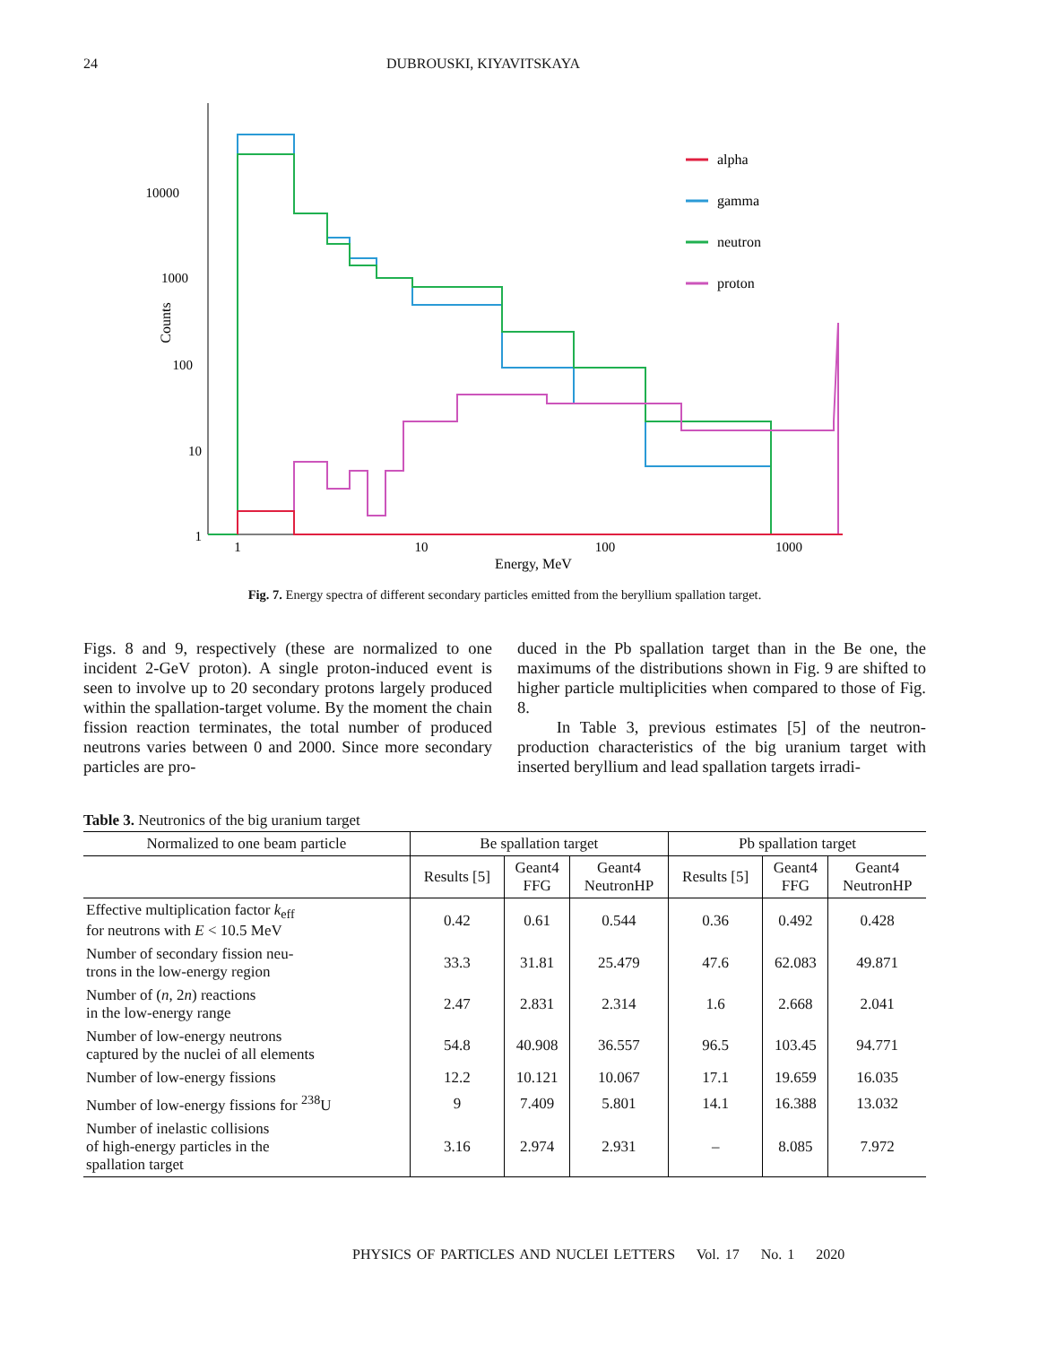24 DUBROUSKI, KIYAVITSKAYA
10000
1000
100
10
1
Counts
1
10
100
1000
Energy, MeV
alpha
gamma
neutron
proton
Fig. 7. Energy spectra of different secondary particles emitted from the beryllium spallation target.
Figs. 8 and 9, respectively (these are normalized to one incident 2-GeV proton). A single proton-induced event is seen to involve up to 20 secondary protons largely produced within the spallation-target volume. By the moment the chain fission reaction terminates, the total number of produced neutrons varies between 0 and 2000. Since more secondary particles are pro-
duced in the Pb spallation target than in the Be one, the maximums of the distributions shown in Fig. 9 are shifted to higher particle multiplicities when compared to those of Fig. 8.
In Table 3, previous estimates [5] of the neutron-production characteristics of the big uranium target with inserted beryllium and lead spallation targets irradi-
Table 3. Neutronics of the big uranium target
| Normalized to one beam particle | Be spallation target | | | Pb spallation target | | |
| --- | --- | --- | --- | --- | --- | --- |
| | Results [5] | Geant4 FFG | Geant4 NeutronHP | Results [5] | Geant4 FFG | Geant4 NeutronHP |
| Effective multiplication factor k<sub>eff</sub> for neutrons with E < 10.5 MeV | 0.42 | 0.61 | 0.544 | 0.36 | 0.492 | 0.428 |
| Number of secondary fission neu- trons in the low-energy region | 33.3 | 31.81 | 25.479 | 47.6 | 62.083 | 49.871 |
| Number of ( n , 2 n ) reactions in the low-energy range | 2.47 | 2.831 | 2.314 | 1.6 | 2.668 | 2.041 |
| Number of low-energy neutrons captured by the nuclei of all elements | 54.8 | 40.908 | 36.557 | 96.5 | 103.45 | 94.771 |
| Number of low-energy fissions | 12.2 | 10.121 | 10.067 | 17.1 | 19.659 | 16.035 |
| Number of low-energy fissions for <sup>238</sup>U | 9 | 7.409 | 5.801 | 14.1 | 16.388 | 13.032 |
| Number of inelastic collisions of high-energy particles in the spallation target | 3.16 | 2.974 | 2.931 | – | 8.085 | 7.972 |
PHYSICS OF PARTICLES AND NUCLEI LETTERS Vol. 17 No. 1 2020